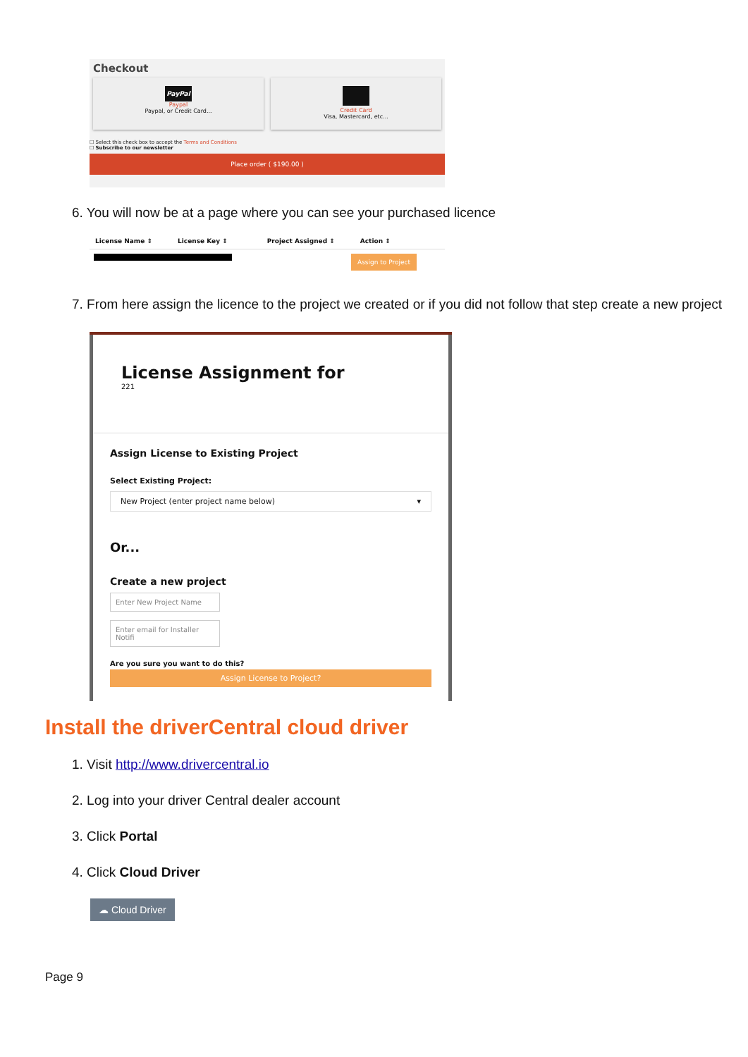Checkout
PayPal
Paypal
Paypal, or Credit Card...
Credit Card
Visa, Mastercard, etc...
☐ Select this check box to accept the Terms and Conditions
☐ Subscribe to our newsletter
Place order ( $190.00 )
6. You will now be at a page where you can see your purchased licence
License Name ⇕ License Key ⇕ Project Assigned ⇕ Action ⇕
Assign to Project
7. From here assign the licence to the project we created or if you did not follow that step create a new project
License Assignment for
221
Assign License to Existing Project
Select Existing Project:
New Project (enter project name below) ▾
Or...
Create a new project
Enter New Project Name
Enter email for Installer Notifi
Are you sure you want to do this?
Assign License to Project?
Install the driverCentral cloud driver
1. Visit http://www.drivercentral.io
2. Log into your driver Central dealer account
3. Click Portal
4. Click Cloud Driver
☁ Cloud Driver
Page 9